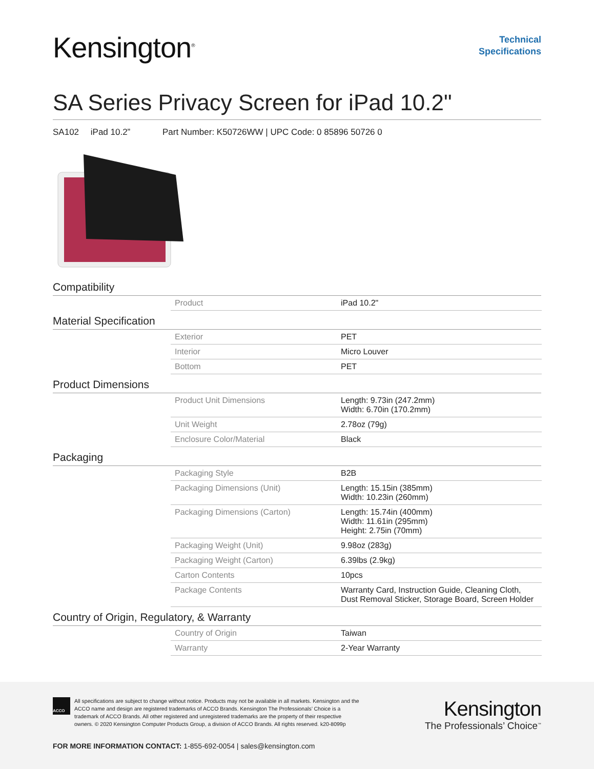Kensington<sup>®</sup>
Technical
Specifications
SA Series Privacy Screen for iPad 10.2"
SA102 iPad 10.2” Part Number: K50726WW | UPC Code: 0 85896 50726 0
Compatibility
| Product | iPad 10.2" |
Material Specification
| Exterior | PET |
| Interior | Micro Louver |
| Bottom | PET |
Product Dimensions
| Product Unit Dimensions | Length: 9.73in (247.2mm) Width: 6.70in (170.2mm) |
| Unit Weight | 2.78oz (79g) |
| Enclosure Color/Material | Black |
Packaging
| Packaging Style | B2B |
| Packaging Dimensions (Unit) | Length: 15.15in (385mm) Width: 10.23in (260mm) |
| Packaging Dimensions (Carton) | Length: 15.74in (400mm) Width: 11.61in (295mm) Height: 2.75in (70mm) |
| Packaging Weight (Unit) | 9.98oz (283g) |
| Packaging Weight (Carton) | 6.39lbs (2.9kg) |
| Carton Contents | 10pcs |
| Package Contents | Warranty Card, Instruction Guide, Cleaning Cloth, Dust Removal Sticker, Storage Board, Screen Holder |
Country of Origin, Regulatory, & Warranty
| Country of Origin | Taiwan |
| Warranty | 2-Year Warranty |
ACCO
All specifications are subject to change without notice. Products may not be available in all markets. Kensington and the ACCO name and design are registered trademarks of ACCO Brands. Kensington The Professionals’ Choice is a trademark of ACCO Brands. All other registered and unregistered trademarks are the property of their respective owners. © 2020 Kensington Computer Products Group, a division of ACCO Brands. All rights reserved. k20-8099p
Kensington
The Professionals’ Choice<sup>™</sup>
FOR MORE INFORMATION CONTACT: 1-855-692-0054 | sales@kensington.com